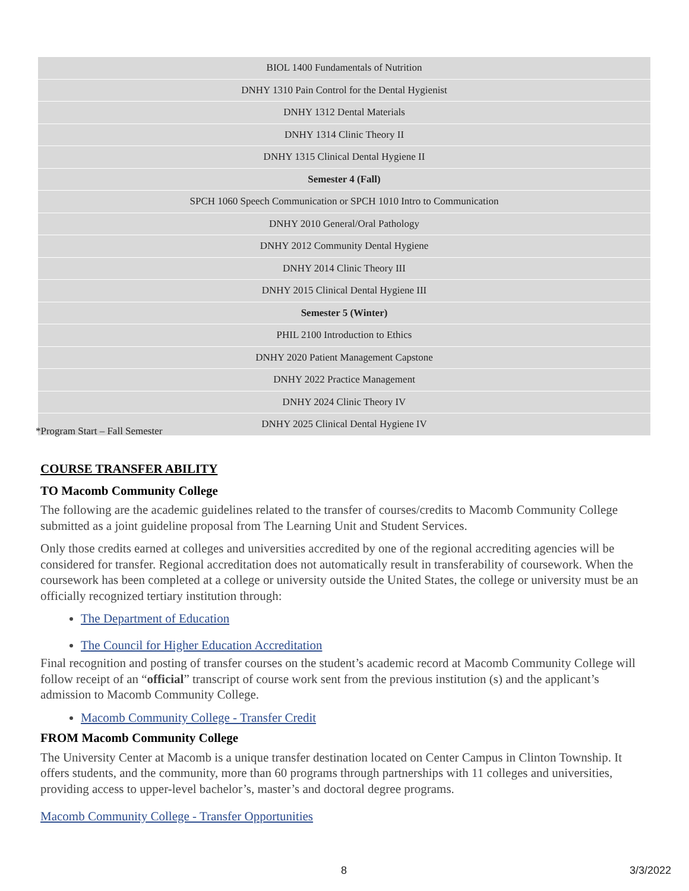| BIOL 1400 Fundamentals of Nutrition |
| DNHY 1310 Pain Control for the Dental Hygienist |
| DNHY 1312 Dental Materials |
| DNHY 1314 Clinic Theory II |
| DNHY 1315 Clinical Dental Hygiene II |
| Semester 4 (Fall) |
| SPCH 1060 Speech Communication or SPCH 1010 Intro to Communication |
| DNHY 2010 General/Oral Pathology |
| DNHY 2012 Community Dental Hygiene |
| DNHY 2014 Clinic Theory III |
| DNHY 2015 Clinical Dental Hygiene III |
| Semester 5 (Winter) |
| PHIL 2100 Introduction to Ethics |
| DNHY 2020 Patient Management Capstone |
| DNHY 2022 Practice Management |
| DNHY 2024 Clinic Theory IV |
| DNHY 2025 Clinical Dental Hygiene IV |
*Program Start – Fall Semester
COURSE TRANSFER ABILITY
TO Macomb Community College
The following are the academic guidelines related to the transfer of courses/credits to Macomb Community College submitted as a joint guideline proposal from The Learning Unit and Student Services.
Only those credits earned at colleges and universities accredited by one of the regional accrediting agencies will be considered for transfer. Regional accreditation does not automatically result in transferability of coursework. When the coursework has been completed at a college or university outside the United States, the college or university must be an officially recognized tertiary institution through:
The Department of Education
The Council for Higher Education Accreditation
Final recognition and posting of transfer courses on the student’s academic record at Macomb Community College will follow receipt of an “official” transcript of course work sent from the previous institution (s) and the applicant’s admission to Macomb Community College.
Macomb Community College - Transfer Credit
FROM Macomb Community College
The University Center at Macomb is a unique transfer destination located on Center Campus in Clinton Township. It offers students, and the community, more than 60 programs through partnerships with 11 colleges and universities, providing access to upper-level bachelor’s, master’s and doctoral degree programs.
Macomb Community College - Transfer Opportunities
8 3/3/2022